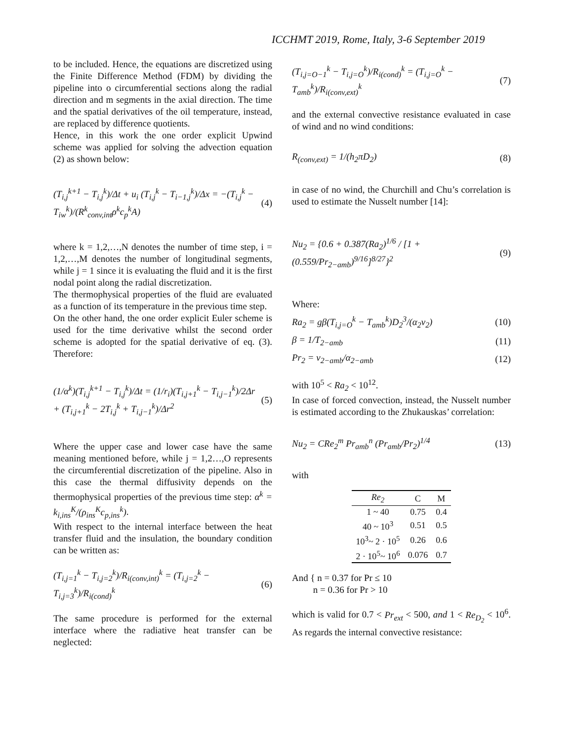ICCHMT 2019, Rome, Italy, 3-6 September 2019
to be included. Hence, the equations are discretized using the Finite Difference Method (FDM) by dividing the pipeline into o circumferential sections along the radial direction and m segments in the axial direction. The time and the spatial derivatives of the oil temperature, instead, are replaced by difference quotients.
Hence, in this work the one order explicit Upwind scheme was applied for solving the advection equation (2) as shown below:
(T<sub>i,j</sub><sup>k+1</sup> − T<sub>i,j</sub><sup>k</sup>)/Δt + u<sub>i</sub> (T<sub>i,j</sub><sup>k</sup> − T<sub>i−1,j</sub><sup>k</sup>)/Δx = −(T<sub>i,j</sub><sup>k</sup> − T<sub>iw</sub><sup>k</sup>)/(R<sup>k</sup><sub>conv,int</sub>ρ<sup>k</sup>c<sub>p</sub><sup>k</sup>A) (4)
where k = 1,2,…,N denotes the number of time step, i = 1,2,…,M denotes the number of longitudinal segments, while j = 1 since it is evaluating the fluid and it is the first nodal point along the radial discretization.
The thermophysical properties of the fluid are evaluated as a function of its temperature in the previous time step.
On the other hand, the one order explicit Euler scheme is used for the time derivative whilst the second order scheme is adopted for the spatial derivative of eq. (3). Therefore:
(1/α<sup>k</sup>)(T<sub>i,j</sub><sup>k+1</sup> − T<sub>i,j</sub><sup>k</sup>)/Δt = (1/r<sub>i</sub>)(T<sub>i,j+1</sub><sup>k</sup> − T<sub>i,j−1</sub><sup>k</sup>)/2Δr + (T<sub>i,j+1</sub><sup>k</sup> − 2T<sub>i,j</sub><sup>k</sup> + T<sub>i,j−1</sub><sup>k</sup>)/Δr<sup>2</sup> (5)
Where the upper case and lower case have the same meaning mentioned before, while j = 1,2…,O represents the circumferential discretization of the pipeline. Also in this case the thermal diffusivity depends on the thermophysical properties of the previous time step: α<sup>k</sup> = k<sub>i,ins</sub><sup>K</sup>/(ρ<sub>ins</sub><sup>K</sup>c<sub>p,ins</sub><sup>k</sup>).
With respect to the internal interface between the heat transfer fluid and the insulation, the boundary condition can be written as:
(T<sub>i,j=1</sub><sup>k</sup> − T<sub>i,j=2</sub><sup>k</sup>)/R<sub>i(conv,int)</sub><sup>k</sup> = (T<sub>i,j=2</sub><sup>k</sup> − T<sub>i,j=3</sub><sup>k</sup>)/R<sub>i(cond)</sub><sup>k</sup> (6)
The same procedure is performed for the external interface where the radiative heat transfer can be neglected:
(T<sub>i,j=O−1</sub><sup>k</sup> − T<sub>i,j=O</sub><sup>k</sup>)/R<sub>i(cond)</sub><sup>k</sup> = (T<sub>i,j=O</sub><sup>k</sup> − T<sub>amb</sub><sup>k</sup>)/R<sub>i(conv,ext)</sub><sup>k</sup> (7)
and the external convective resistance evaluated in case of wind and no wind conditions:
R<sub>(conv,ext)</sub> = 1/(h<sub>2</sub>πD<sub>2</sub>) (8)
in case of no wind, the Churchill and Chu’s correlation is used to estimate the Nusselt number [14]:
Nu<sub>2</sub> = {0.6 + 0.387(Ra<sub>2</sub>)<sup>1/6</sup> / [1 + (0.559/Pr<sub>2−amb</sub>)<sup>9/16</sup>]<sup>8/27</sup>}<sup>2</sup> (9)
Where:
Ra<sub>2</sub> = gβ(T<sub>i,j=O</sub><sup>k</sup> − T<sub>amb</sub><sup>k</sup>)D<sub>2</sub><sup>3</sup>/(α<sub>2</sub>ν<sub>2</sub>) (10)
β = 1/T<sub>2−amb</sub> (11)
Pr<sub>2</sub> = ν<sub>2−amb</sub>/α<sub>2−amb</sub> (12)
with 10<sup>5</sup> < Ra<sub>2</sub> < 10<sup>12</sup>.
In case of forced convection, instead, the Nusselt number is estimated according to the Zhukauskas’ correlation:
Nu<sub>2</sub> = CRe<sub>2</sub><sup>m</sup> Pr<sub>amb</sub><sup>n</sup> (Pr<sub>amb</sub>/Pr<sub>2</sub>)<sup>1/4</sup> (13)
with
| Re<sub>2</sub> | C | M |
| --- | --- | --- |
| 1 ~ 40 | 0.75 | 0.4 |
| 40 ~ 10<sup>3</sup> | 0.51 | 0.5 |
| 10<sup>3</sup>~ 2 · 10<sup>5</sup> | 0.26 | 0.6 |
| 2 · 10<sup>5</sup>~ 10<sup>6</sup> | 0.076 | 0.7 |
And { n = 0.37 for Pr ≤ 10
n = 0.36 for Pr > 10
which is valid for 0.7 < Pr<sub>ext</sub> < 500, and 1 < Re<sub>D<sub>2</sub></sub> < 10<sup>6</sup>. As regards the internal convective resistance: